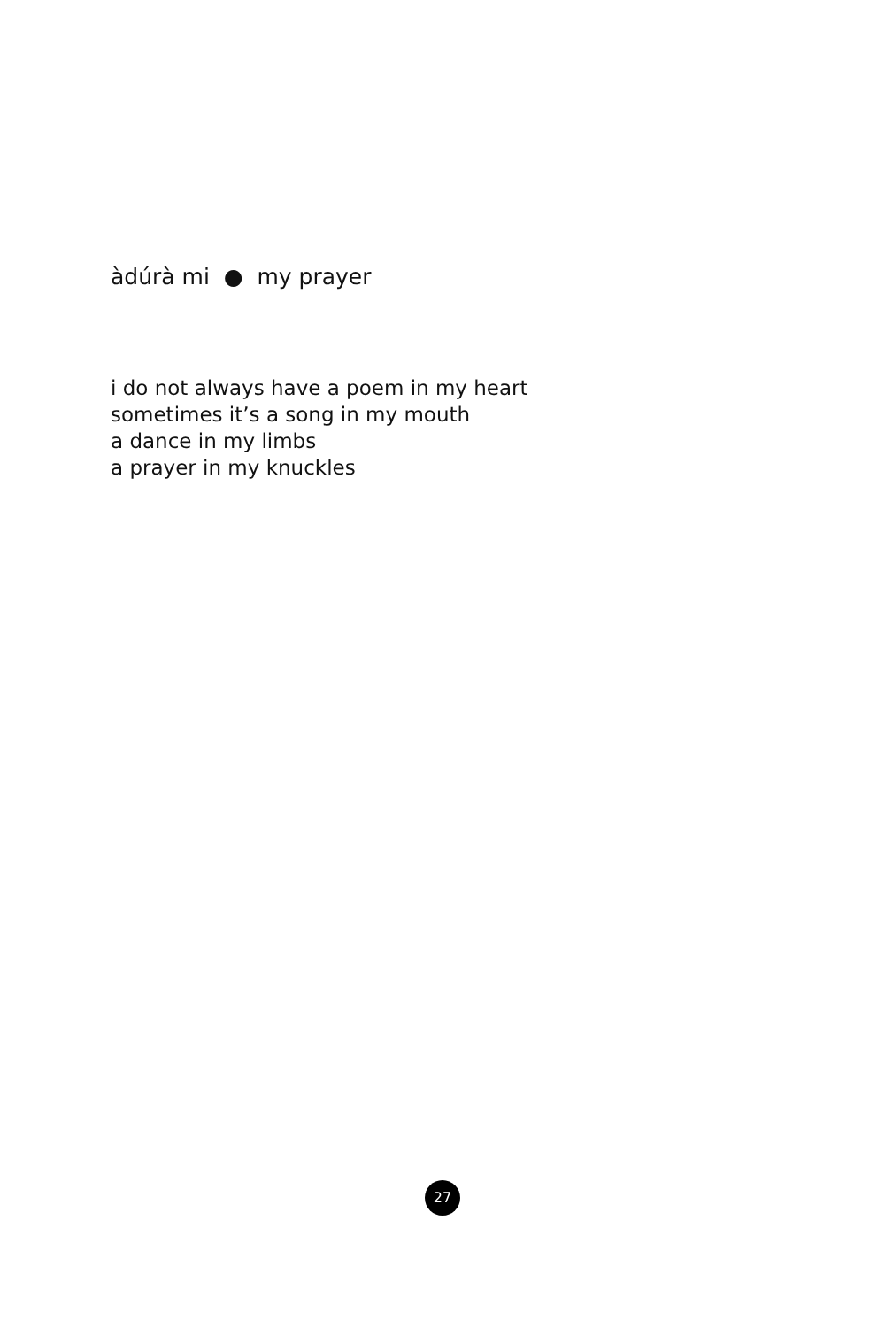àdúrà mi ● my prayer
i do not always have a poem in my heart
sometimes it’s a song in my mouth
a dance in my limbs
a prayer in my knuckles
27